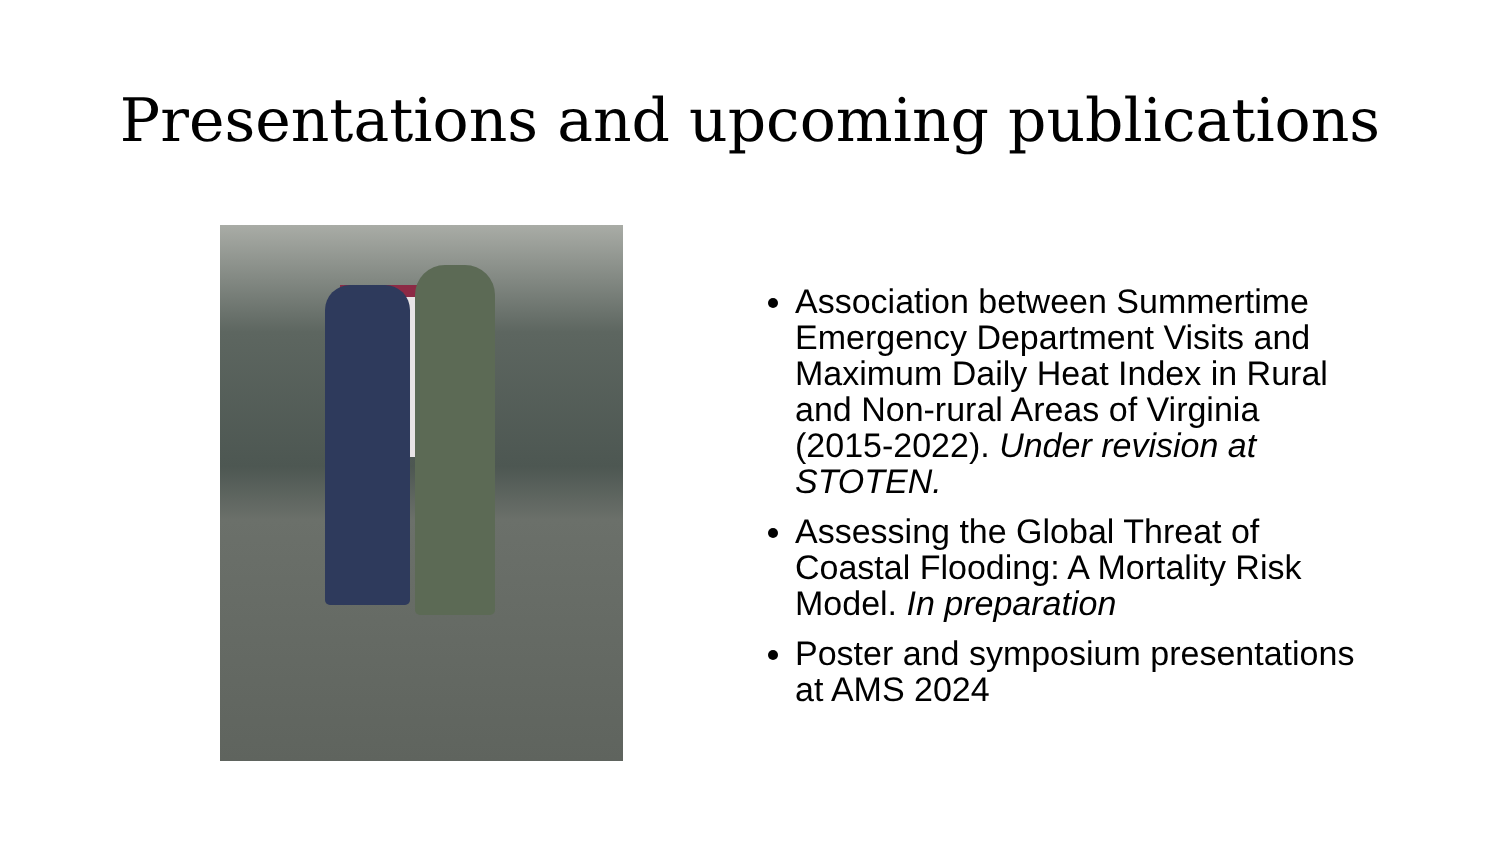Presentations and upcoming publications
Association between Summertime Emergency Department Visits and Maximum Daily Heat Index in Rural and Non-rural Areas of Virginia (2015-2022). Under revision at STOTEN.
Assessing the Global Threat of Coastal Flooding: A Mortality Risk Model. In preparation
Poster and symposium presentations at AMS 2024